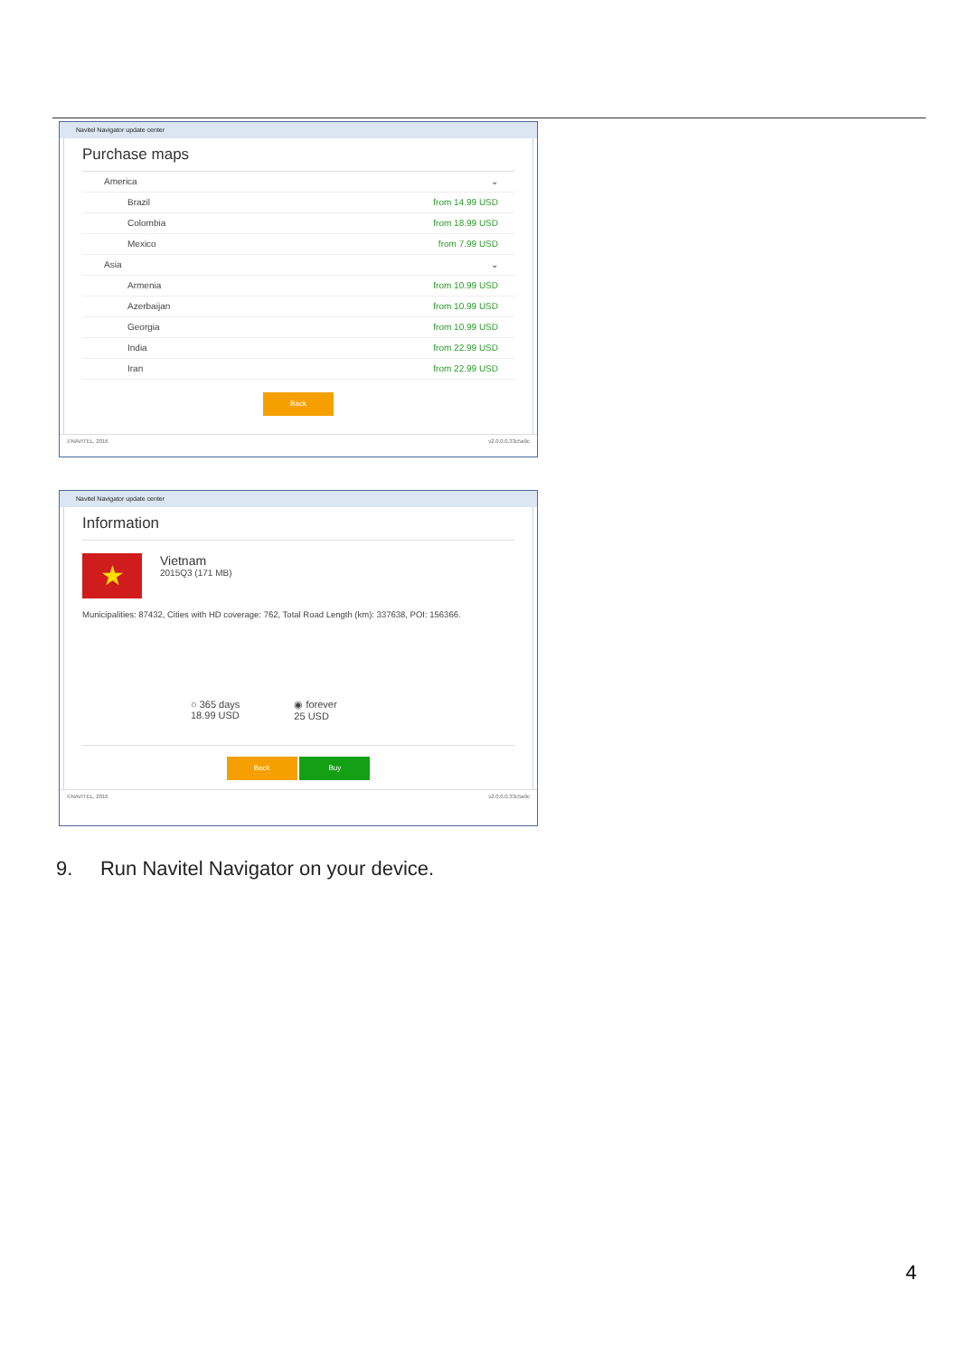Navitel Navigator update center
Purchase maps
America ⌄
Brazil from 14.99 USD
Colombia from 18.99 USD
Mexico from 7.99 USD
Asia ⌄
Armenia from 10.99 USD
Azerbaijan from 10.99 USD
Georgia from 10.99 USD
India from 22.99 USD
Iran from 22.99 USD
Back
©NAVITEL, 2016 v2.0.0.0.33c5a9c
Navitel Navigator update center
Information
★
Vietnam
2015Q3 (171 MB)
Municipalities: 87432, Cities with HD coverage: 762, Total Road Length (km): 337638, POI: 156366.
○ 365 days
18.99 USD
◉ forever
25 USD
Back Buy
©NAVITEL, 2016 v2.0.0.0.33c5a9c
9. Run Navitel Navigator on your device.
4